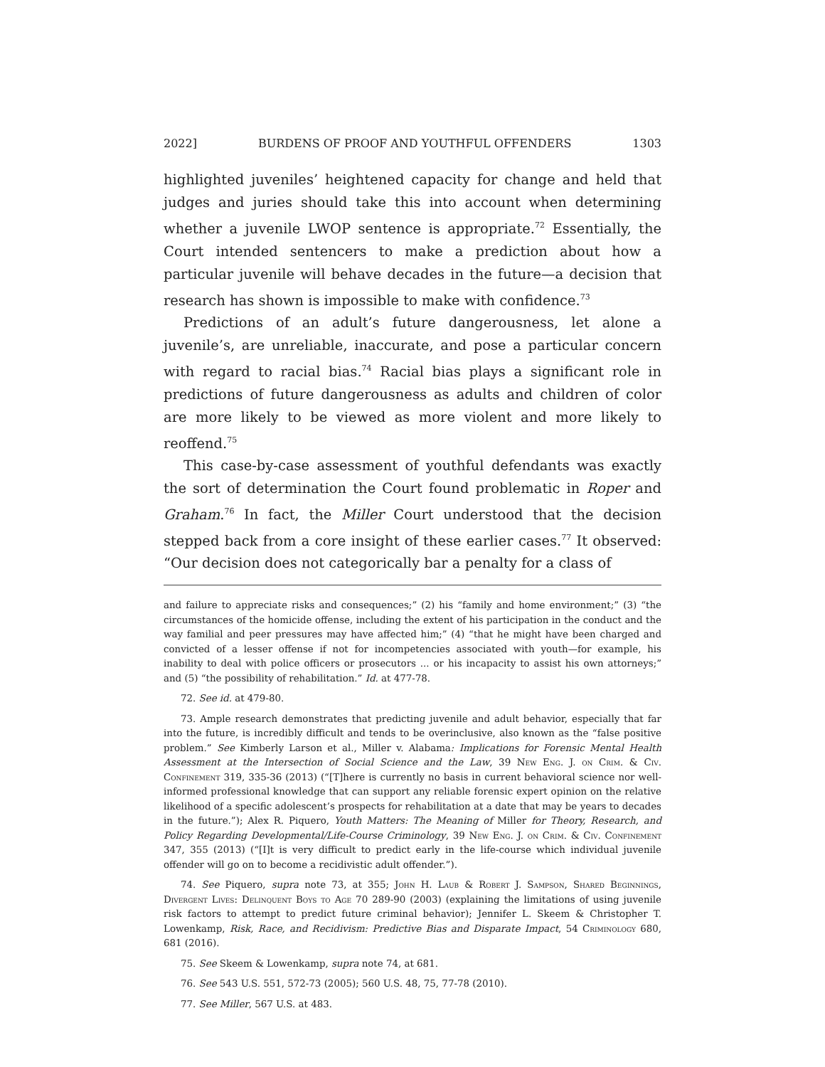2022] BURDENS OF PROOF AND YOUTHFUL OFFENDERS 1303
highlighted juveniles’ heightened capacity for change and held that judges and juries should take this into account when determining whether a juvenile LWOP sentence is appropriate.<sup>72</sup> Essentially, the Court intended sentencers to make a prediction about how a particular juvenile will behave decades in the future—a decision that research has shown is impossible to make with confidence.<sup>73</sup>
Predictions of an adult’s future dangerousness, let alone a juvenile’s, are unreliable, inaccurate, and pose a particular concern with regard to racial bias.<sup>74</sup> Racial bias plays a significant role in predictions of future dangerousness as adults and children of color are more likely to be viewed as more violent and more likely to reoffend.<sup>75</sup>
This case-by-case assessment of youthful defendants was exactly the sort of determination the Court found problematic in Roper and Graham.<sup>76</sup> In fact, the Miller Court understood that the decision stepped back from a core insight of these earlier cases.<sup>77</sup> It observed: “Our decision does not categorically bar a penalty for a class of
and failure to appreciate risks and consequences;” (2) his “family and home environment;” (3) “the circumstances of the homicide offense, including the extent of his participation in the conduct and the way familial and peer pressures may have affected him;” (4) “that he might have been charged and convicted of a lesser offense if not for incompetencies associated with youth—for example, his inability to deal with police officers or prosecutors ... or his incapacity to assist his own attorneys;” and (5) “the possibility of rehabilitation.” Id. at 477-78.
72. See id. at 479-80.
73. Ample research demonstrates that predicting juvenile and adult behavior, especially that far into the future, is incredibly difficult and tends to be overinclusive, also known as the “false positive problem.” See Kimberly Larson et al., Miller v. Alabama: Implications for Forensic Mental Health Assessment at the Intersection of Social Science and the Law, 39 New Eng. J. on Crim. & Civ. Confinement 319, 335-36 (2013) (“[T]here is currently no basis in current behavioral science nor well-informed professional knowledge that can support any reliable forensic expert opinion on the relative likelihood of a specific adolescent’s prospects for rehabilitation at a date that may be years to decades in the future.”); Alex R. Piquero, Youth Matters: The Meaning of Miller for Theory, Research, and Policy Regarding Developmental/Life-Course Criminology, 39 New Eng. J. on Crim. & Civ. Confinement 347, 355 (2013) (“[I]t is very difficult to predict early in the life-course which individual juvenile offender will go on to become a recidivistic adult offender.”).
74. See Piquero, supra note 73, at 355; John H. Laub & Robert J. Sampson, Shared Beginnings, Divergent Lives: Delinquent Boys to Age 70 289-90 (2003) (explaining the limitations of using juvenile risk factors to attempt to predict future criminal behavior); Jennifer L. Skeem & Christopher T. Lowenkamp, Risk, Race, and Recidivism: Predictive Bias and Disparate Impact, 54 Criminology 680, 681 (2016).
75. See Skeem & Lowenkamp, supra note 74, at 681.
76. See 543 U.S. 551, 572-73 (2005); 560 U.S. 48, 75, 77-78 (2010).
77. See Miller, 567 U.S. at 483.